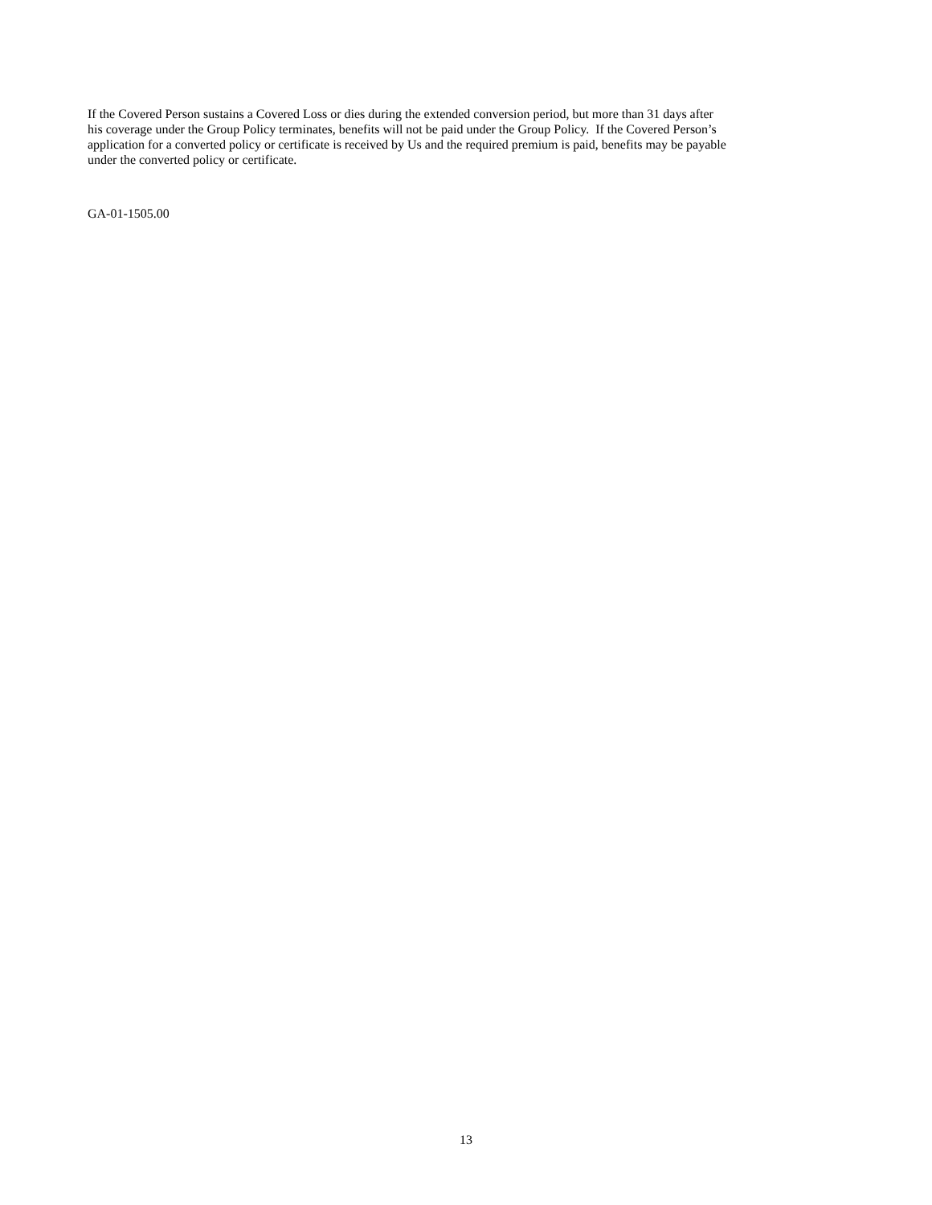If the Covered Person sustains a Covered Loss or dies during the extended conversion period, but more than 31 days after
his coverage under the Group Policy terminates, benefits will not be paid under the Group Policy. If the Covered Person’s
application for a converted policy or certificate is received by Us and the required premium is paid, benefits may be payable
under the converted policy or certificate.
GA-01-1505.00
13